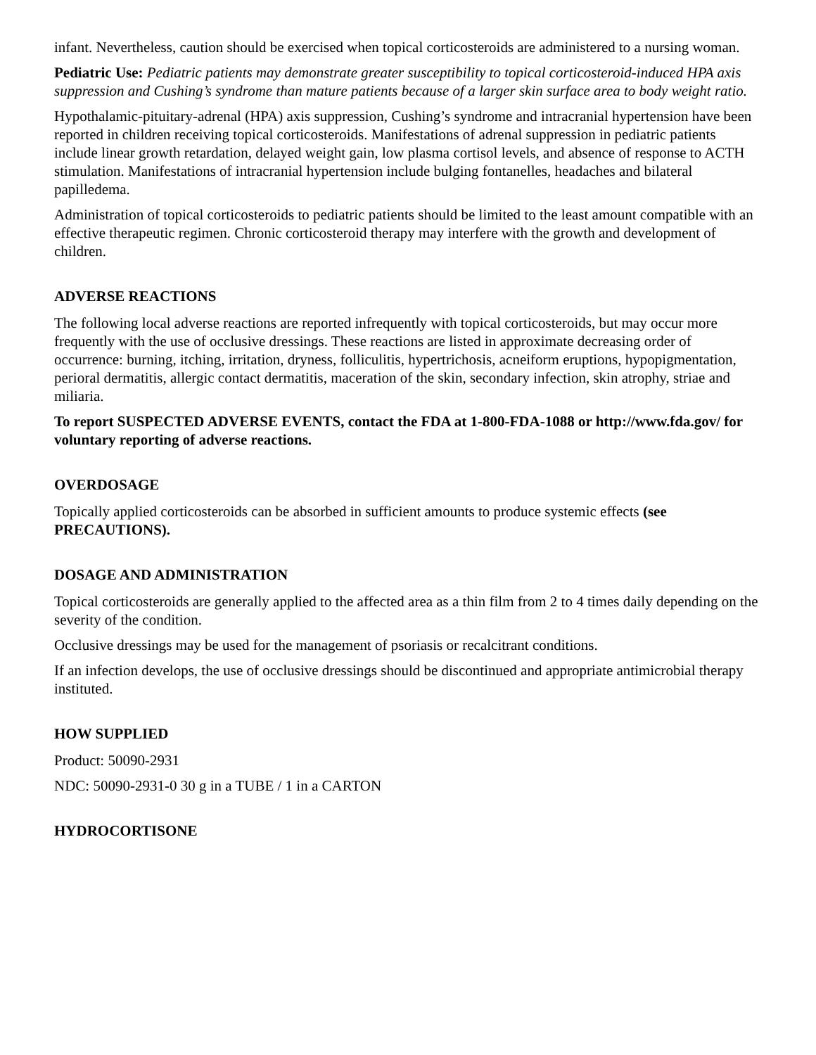infant. Nevertheless, caution should be exercised when topical corticosteroids are administered to a nursing woman.
Pediatric Use: Pediatric patients may demonstrate greater susceptibility to topical corticosteroid-induced HPA axis suppression and Cushing’s syndrome than mature patients because of a larger skin surface area to body weight ratio.
Hypothalamic-pituitary-adrenal (HPA) axis suppression, Cushing’s syndrome and intracranial hypertension have been reported in children receiving topical corticosteroids. Manifestations of adrenal suppression in pediatric patients include linear growth retardation, delayed weight gain, low plasma cortisol levels, and absence of response to ACTH stimulation. Manifestations of intracranial hypertension include bulging fontanelles, headaches and bilateral papilledema.
Administration of topical corticosteroids to pediatric patients should be limited to the least amount compatible with an effective therapeutic regimen. Chronic corticosteroid therapy may interfere with the growth and development of children.
ADVERSE REACTIONS
The following local adverse reactions are reported infrequently with topical corticosteroids, but may occur more frequently with the use of occlusive dressings. These reactions are listed in approximate decreasing order of occurrence: burning, itching, irritation, dryness, folliculitis, hypertrichosis, acneiform eruptions, hypopigmentation, perioral dermatitis, allergic contact dermatitis, maceration of the skin, secondary infection, skin atrophy, striae and miliaria.
To report SUSPECTED ADVERSE EVENTS, contact the FDA at 1-800-FDA-1088 or http://www.fda.gov/ for voluntary reporting of adverse reactions.
OVERDOSAGE
Topically applied corticosteroids can be absorbed in sufficient amounts to produce systemic effects (see PRECAUTIONS).
DOSAGE AND ADMINISTRATION
Topical corticosteroids are generally applied to the affected area as a thin film from 2 to 4 times daily depending on the severity of the condition.
Occlusive dressings may be used for the management of psoriasis or recalcitrant conditions.
If an infection develops, the use of occlusive dressings should be discontinued and appropriate antimicrobial therapy instituted.
HOW SUPPLIED
Product: 50090-2931
NDC: 50090-2931-0 30 g in a TUBE / 1 in a CARTON
HYDROCORTISONE